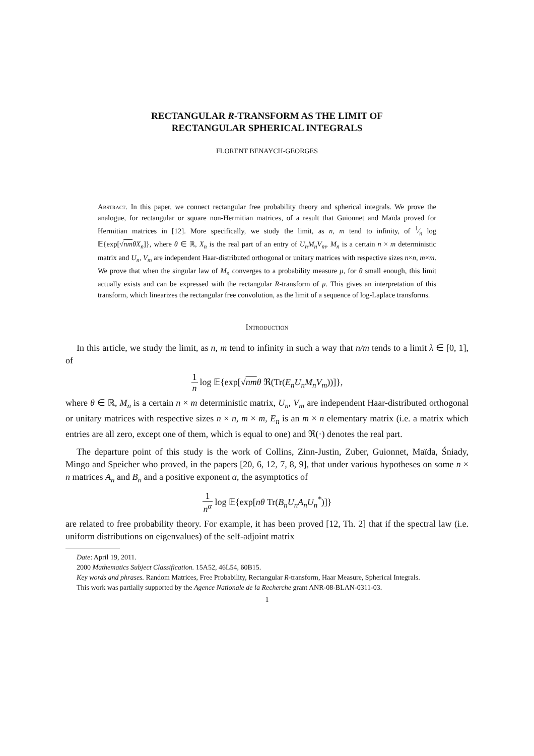RECTANGULAR R-TRANSFORM AS THE LIMIT OF
RECTANGULAR SPHERICAL INTEGRALS
FLORENT BENAYCH-GEORGES
Abstract. In this paper, we connect rectangular free probability theory and spherical integrals. We prove the analogue, for rectangular or square non-Hermitian matrices, of a result that Guionnet and Maïda proved for Hermitian matrices in [12]. More specifically, we study the limit, as n, m tend to infinity, of 1⁄n log 𝔼{exp[√nm θX<sub>n</sub>]}, where θ ∈ ℝ, X<sub>n</sub> is the real part of an entry of U<sub>n</sub>M<sub>n</sub>V<sub>m</sub>, M<sub>n</sub> is a certain n × m deterministic matrix and U<sub>n</sub>, V<sub>m</sub> are independent Haar-distributed orthogonal or unitary matrices with respective sizes n×n, m×m. We prove that when the singular law of M<sub>n</sub> converges to a probability measure μ, for θ small enough, this limit actually exists and can be expressed with the rectangular R-transform of μ. This gives an interpretation of this transform, which linearizes the rectangular free convolution, as the limit of a sequence of log-Laplace transforms.
Introduction
In this article, we study the limit, as n, m tend to infinity in such a way that n/m tends to a limit λ ∈ [0, 1], of
1 n log 𝔼{exp[√nm θ ℜ(Tr(E<sub>n</sub>U<sub>n</sub>M<sub>n</sub>V<sub>m</sub>))]},
where θ ∈ ℝ, M<sub>n</sub> is a certain n × m deterministic matrix, U<sub>n</sub>, V<sub>m</sub> are independent Haar-distributed orthogonal or unitary matrices with respective sizes n × n, m × m, E<sub>n</sub> is an m × n elementary matrix (i.e. a matrix which entries are all zero, except one of them, which is equal to one) and ℜ(·) denotes the real part.
The departure point of this study is the work of Collins, Zinn-Justin, Zuber, Guionnet, Maïda, Śniady, Mingo and Speicher who proved, in the papers [20, 6, 12, 7, 8, 9], that under various hypotheses on some n × n matrices A<sub>n</sub> and B<sub>n</sub> and a positive exponent α, the asymptotics of
1 n<sup>α</sup> log 𝔼{exp[nθ Tr(B<sub>n</sub>U<sub>n</sub>A<sub>n</sub>U<sub>n</sub><sup>*</sup>)]}
are related to free probability theory. For example, it has been proved [12, Th. 2] that if the spectral law (i.e. uniform distributions on eigenvalues) of the self-adjoint matrix
Date: April 19, 2011.
2000 Mathematics Subject Classification. 15A52, 46L54, 60B15.
Key words and phrases. Random Matrices, Free Probability, Rectangular R-transform, Haar Measure, Spherical Integrals.
This work was partially supported by the Agence Nationale de la Recherche grant ANR-08-BLAN-0311-03.
1